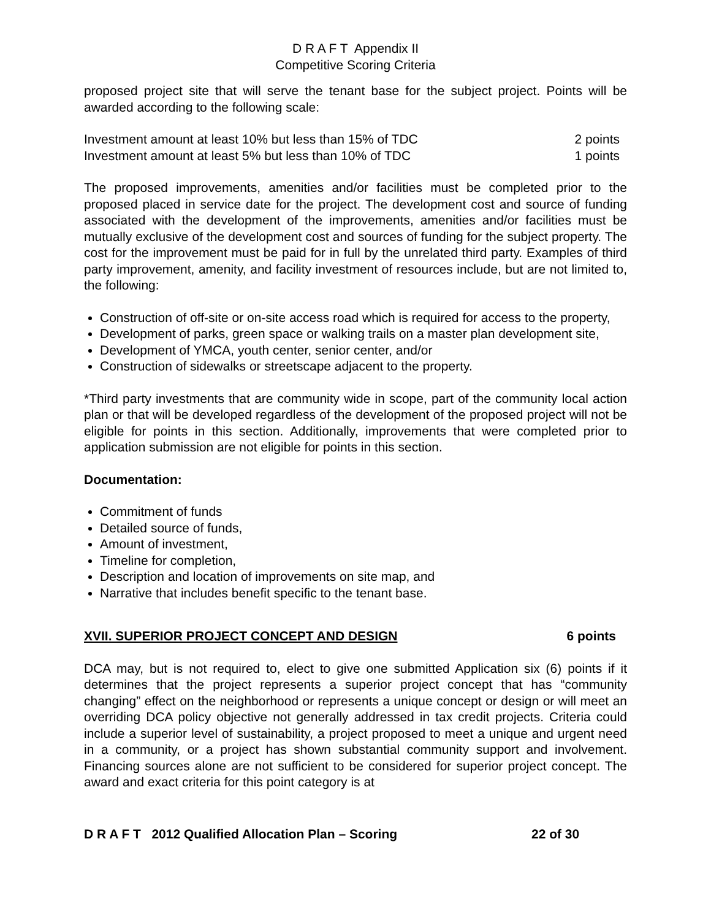D R A F T Appendix II
Competitive Scoring Criteria
proposed project site that will serve the tenant base for the subject project. Points will be awarded according to the following scale:
Investment amount at least 10% but less than 15% of TDC 2 points
Investment amount at least 5% but less than 10% of TDC 1 points
The proposed improvements, amenities and/or facilities must be completed prior to the proposed placed in service date for the project. The development cost and source of funding associated with the development of the improvements, amenities and/or facilities must be mutually exclusive of the development cost and sources of funding for the subject property. The cost for the improvement must be paid for in full by the unrelated third party. Examples of third party improvement, amenity, and facility investment of resources include, but are not limited to, the following:
Construction of off-site or on-site access road which is required for access to the property,
Development of parks, green space or walking trails on a master plan development site,
Development of YMCA, youth center, senior center, and/or
Construction of sidewalks or streetscape adjacent to the property.
*Third party investments that are community wide in scope, part of the community local action plan or that will be developed regardless of the development of the proposed project will not be eligible for points in this section. Additionally, improvements that were completed prior to application submission are not eligible for points in this section.
Documentation:
Commitment of funds
Detailed source of funds,
Amount of investment,
Timeline for completion,
Description and location of improvements on site map, and
Narrative that includes benefit specific to the tenant base.
XVII. SUPERIOR PROJECT CONCEPT AND DESIGN 6 points
DCA may, but is not required to, elect to give one submitted Application six (6) points if it determines that the project represents a superior project concept that has “community changing” effect on the neighborhood or represents a unique concept or design or will meet an overriding DCA policy objective not generally addressed in tax credit projects. Criteria could include a superior level of sustainability, a project proposed to meet a unique and urgent need in a community, or a project has shown substantial community support and involvement. Financing sources alone are not sufficient to be considered for superior project concept. The award and exact criteria for this point category is at
D R A F T 2012 Qualified Allocation Plan – Scoring 22 of 30